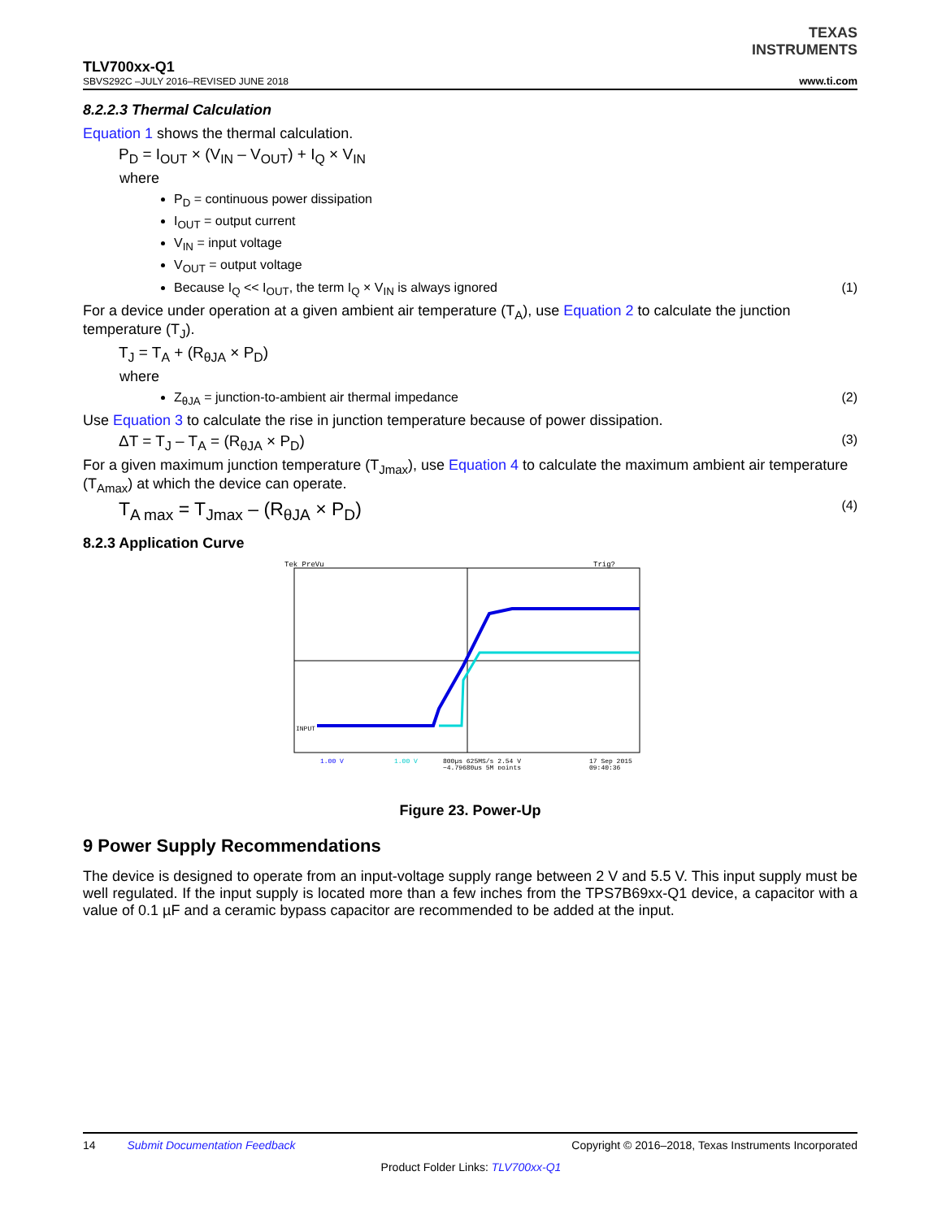TEXAS
INSTRUMENTS
TLV700xx-Q1
SBVS292C –JULY 2016–REVISED JUNE 2018
www.ti.com
8.2.2.3 Thermal Calculation
Equation 1 shows the thermal calculation.
P<sub>D</sub> = I<sub>OUT</sub> × (V<sub>IN</sub> – V<sub>OUT</sub>) + I<sub>Q</sub> × V<sub>IN</sub>
where
P<sub>D</sub> = continuous power dissipation
I<sub>OUT</sub> = output current
V<sub>IN</sub> = input voltage
V<sub>OUT</sub> = output voltage
Because I<sub>Q</sub> << I<sub>OUT</sub>, the term I<sub>Q</sub> × V<sub>IN</sub> is always ignored (1)
For a device under operation at a given ambient air temperature (T<sub>A</sub>), use Equation 2 to calculate the junction temperature (T<sub>J</sub>).
T<sub>J</sub> = T<sub>A</sub> + (R<sub>θJA</sub> × P<sub>D</sub>)
where
Z<sub>θJA</sub> = junction-to-ambient air thermal impedance (2)
Use Equation 3 to calculate the rise in junction temperature because of power dissipation.
ΔT = T<sub>J</sub> – T<sub>A</sub> = (R<sub>θJA</sub> × P<sub>D</sub>) (3)
For a given maximum junction temperature (T<sub>Jmax</sub>), use Equation 4 to calculate the maximum ambient air temperature (T<sub>Amax</sub>) at which the device can operate.
T<sub>A max</sub> = T<sub>Jmax</sub> – (R<sub>θJA</sub> × P<sub>D</sub>) (4)
8.2.3 Application Curve
Tek PreVu
Trig?
INPUT
1.00 V
1.00 V
800µs 625MS/s 2.54 V
−4.79680µs 5M points
17 Sep 2015
09:40:36
Figure 23. Power-Up
9 Power Supply Recommendations
The device is designed to operate from an input-voltage supply range between 2 V and 5.5 V. This input supply must be well regulated. If the input supply is located more than a few inches from the TPS7B69xx-Q1 device, a capacitor with a value of 0.1 µF and a ceramic bypass capacitor are recommended to be added at the input.
14 Submit Documentation Feedback Copyright © 2016–2018, Texas Instruments Incorporated
Product Folder Links: TLV700xx-Q1